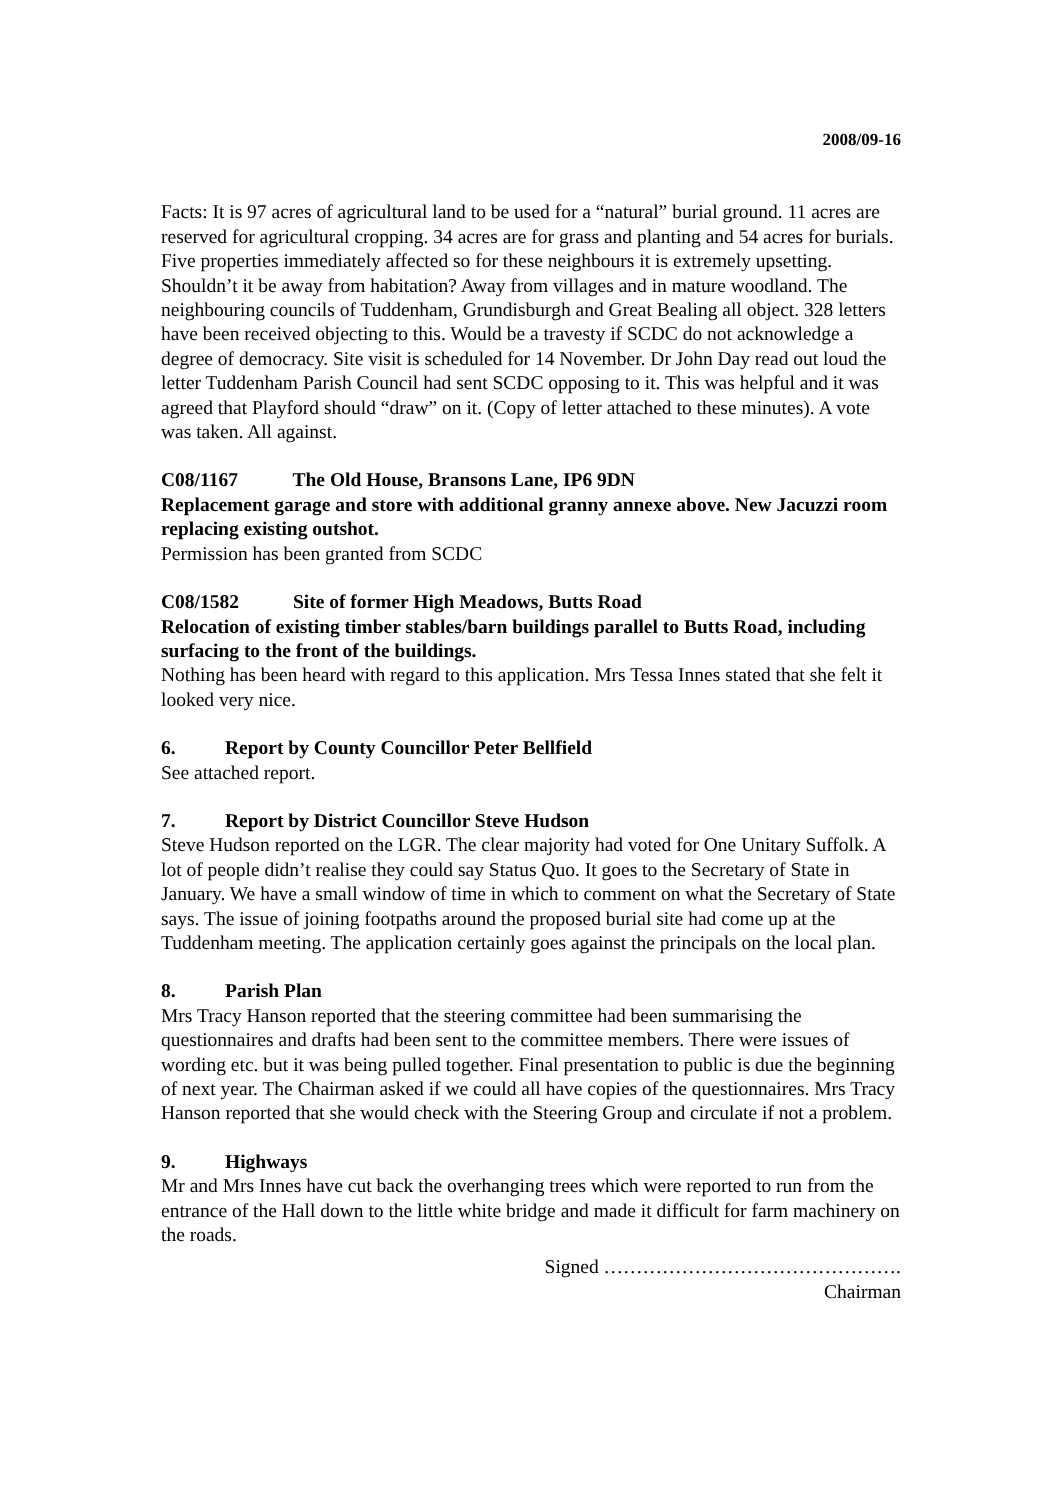2008/09-16
Facts: It is 97 acres of agricultural land to be used for a “natural” burial ground. 11 acres are reserved for agricultural cropping. 34 acres are for grass and planting and 54 acres for burials. Five properties immediately affected so for these neighbours it is extremely upsetting. Shouldn’t it be away from habitation? Away from villages and in mature woodland. The neighbouring councils of Tuddenham, Grundisburgh and Great Bealing all object. 328 letters have been received objecting to this. Would be a travesty if SCDC do not acknowledge a degree of democracy. Site visit is scheduled for 14 November. Dr John Day read out loud the letter Tuddenham Parish Council had sent SCDC opposing to it. This was helpful and it was agreed that Playford should “draw” on it. (Copy of letter attached to these minutes). A vote was taken. All against.
C08/1167 The Old House, Bransons Lane, IP6 9DN
Replacement garage and store with additional granny annexe above. New Jacuzzi room replacing existing outshot.
Permission has been granted from SCDC
C08/1582 Site of former High Meadows, Butts Road
Relocation of existing timber stables/barn buildings parallel to Butts Road, including surfacing to the front of the buildings.
Nothing has been heard with regard to this application. Mrs Tessa Innes stated that she felt it looked very nice.
6. Report by County Councillor Peter Bellfield
See attached report.
7. Report by District Councillor Steve Hudson
Steve Hudson reported on the LGR. The clear majority had voted for One Unitary Suffolk. A lot of people didn’t realise they could say Status Quo. It goes to the Secretary of State in January. We have a small window of time in which to comment on what the Secretary of State says. The issue of joining footpaths around the proposed burial site had come up at the Tuddenham meeting. The application certainly goes against the principals on the local plan.
8. Parish Plan
Mrs Tracy Hanson reported that the steering committee had been summarising the questionnaires and drafts had been sent to the committee members. There were issues of wording etc. but it was being pulled together. Final presentation to public is due the beginning of next year. The Chairman asked if we could all have copies of the questionnaires. Mrs Tracy Hanson reported that she would check with the Steering Group and circulate if not a problem.
9. Highways
Mr and Mrs Innes have cut back the overhanging trees which were reported to run from the entrance of the Hall down to the little white bridge and made it difficult for farm machinery on the roads.
Signed ……………………………………….
Chairman